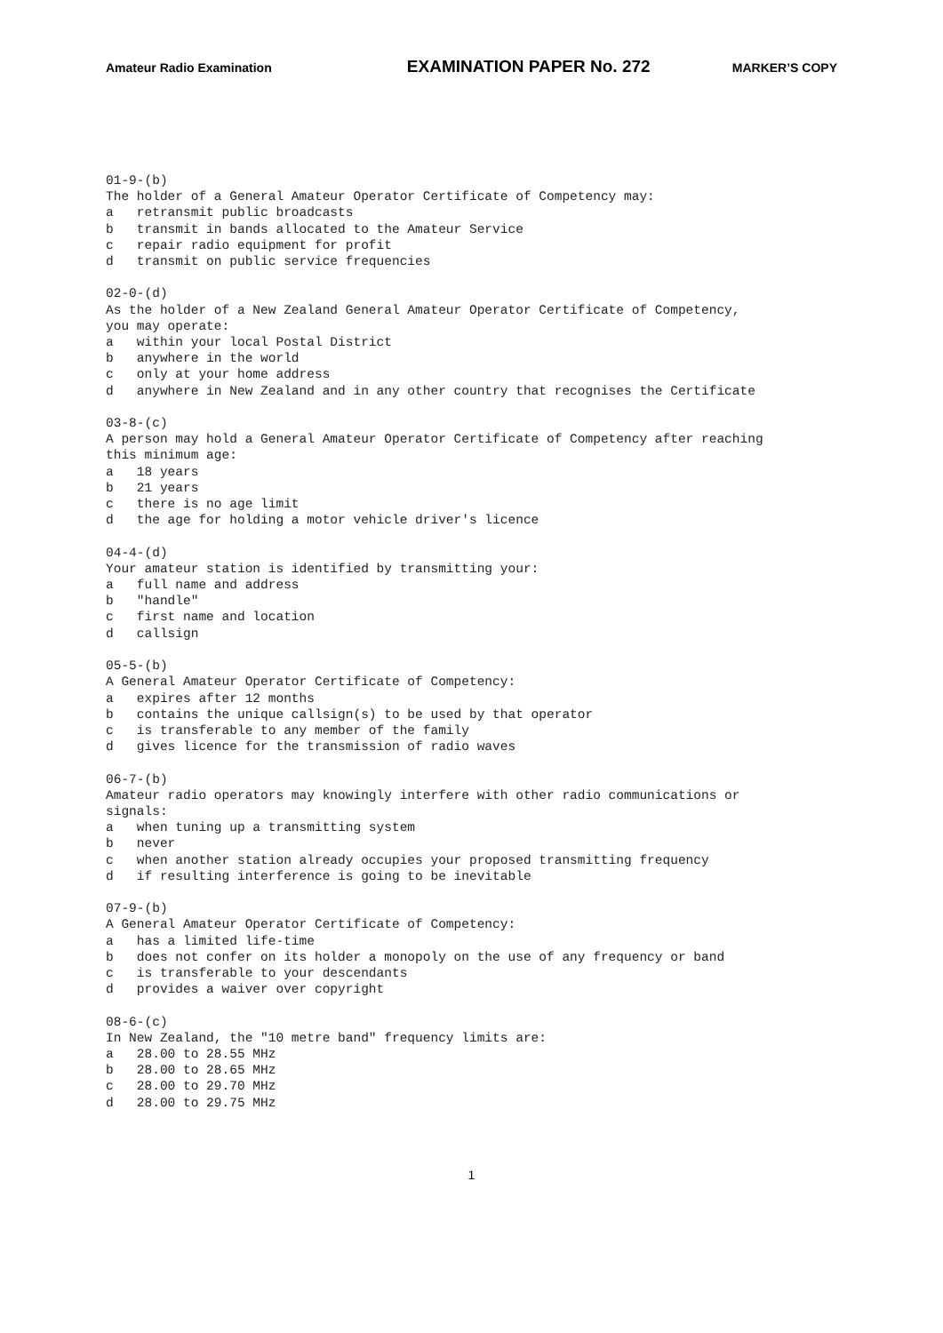Amateur Radio Examination EXAMINATION PAPER No. 272 MARKER’S COPY
01-9-(b) The holder of a General Amateur Operator Certificate of Competency may: a retransmit public broadcasts b transmit in bands allocated to the Amateur Service c repair radio equipment for profit d transmit on public service frequencies 02-0-(d) As the holder of a New Zealand General Amateur Operator Certificate of Competency, you may operate: a within your local Postal District b anywhere in the world c only at your home address d anywhere in New Zealand and in any other country that recognises the Certificate 03-8-(c) A person may hold a General Amateur Operator Certificate of Competency after reaching this minimum age: a 18 years b 21 years c there is no age limit d the age for holding a motor vehicle driver's licence 04-4-(d) Your amateur station is identified by transmitting your: a full name and address b "handle" c first name and location d callsign 05-5-(b) A General Amateur Operator Certificate of Competency: a expires after 12 months b contains the unique callsign(s) to be used by that operator c is transferable to any member of the family d gives licence for the transmission of radio waves 06-7-(b) Amateur radio operators may knowingly interfere with other radio communications or signals: a when tuning up a transmitting system b never c when another station already occupies your proposed transmitting frequency d if resulting interference is going to be inevitable 07-9-(b) A General Amateur Operator Certificate of Competency: a has a limited life-time b does not confer on its holder a monopoly on the use of any frequency or band c is transferable to your descendants d provides a waiver over copyright 08-6-(c) In New Zealand, the "10 metre band" frequency limits are: a 28.00 to 28.55 MHz b 28.00 to 28.65 MHz c 28.00 to 29.70 MHz d 28.00 to 29.75 MHz
1